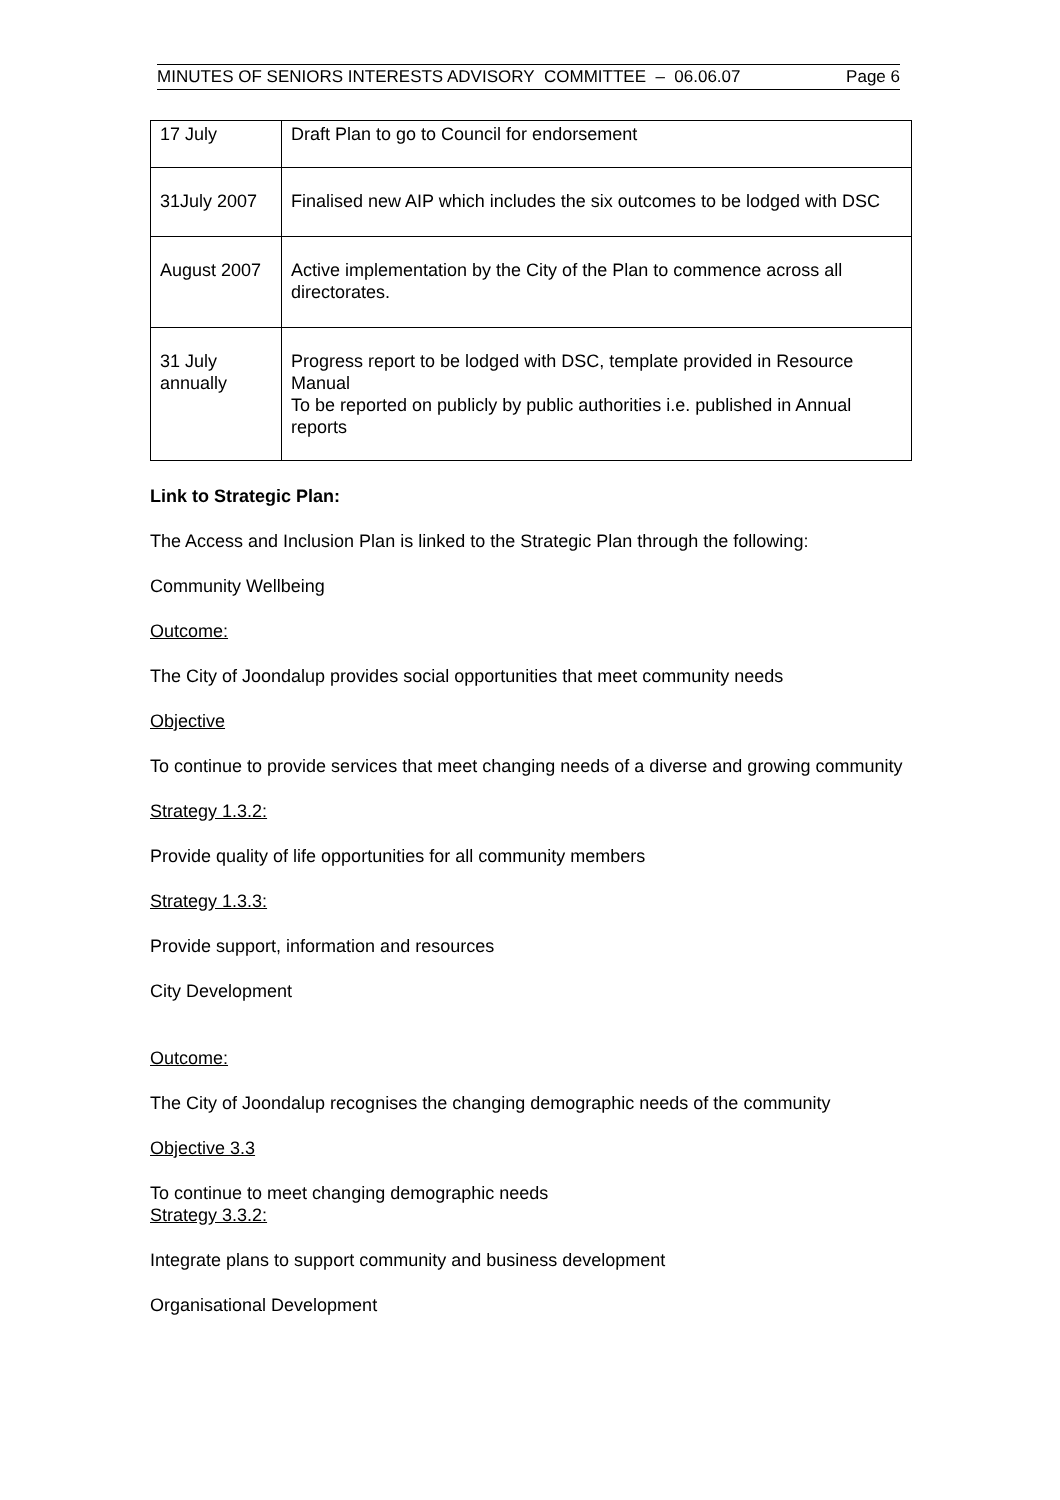MINUTES OF SENIORS INTERESTS ADVISORY COMMITTEE – 06.06.07 Page 6
| 17 July | Draft Plan to go to Council for endorsement |
| 31July 2007 | Finalised new AIP which includes the six outcomes to be lodged with DSC |
| August 2007 | Active implementation by the City of the Plan to commence across all directorates. |
| 31 July annually | Progress report to be lodged with DSC, template provided in Resource Manual To be reported on publicly by public authorities i.e. published in Annual reports |
Link to Strategic Plan:
The Access and Inclusion Plan is linked to the Strategic Plan through the following:
Community Wellbeing
Outcome:
The City of Joondalup provides social opportunities that meet community needs
Objective
To continue to provide services that meet changing needs of a diverse and growing community
Strategy 1.3.2:
Provide quality of life opportunities for all community members
Strategy 1.3.3:
Provide support, information and resources
City Development
Outcome:
The City of Joondalup recognises the changing demographic needs of the community
Objective 3.3
To continue to meet changing demographic needs
Strategy 3.3.2:
Integrate plans to support community and business development
Organisational Development